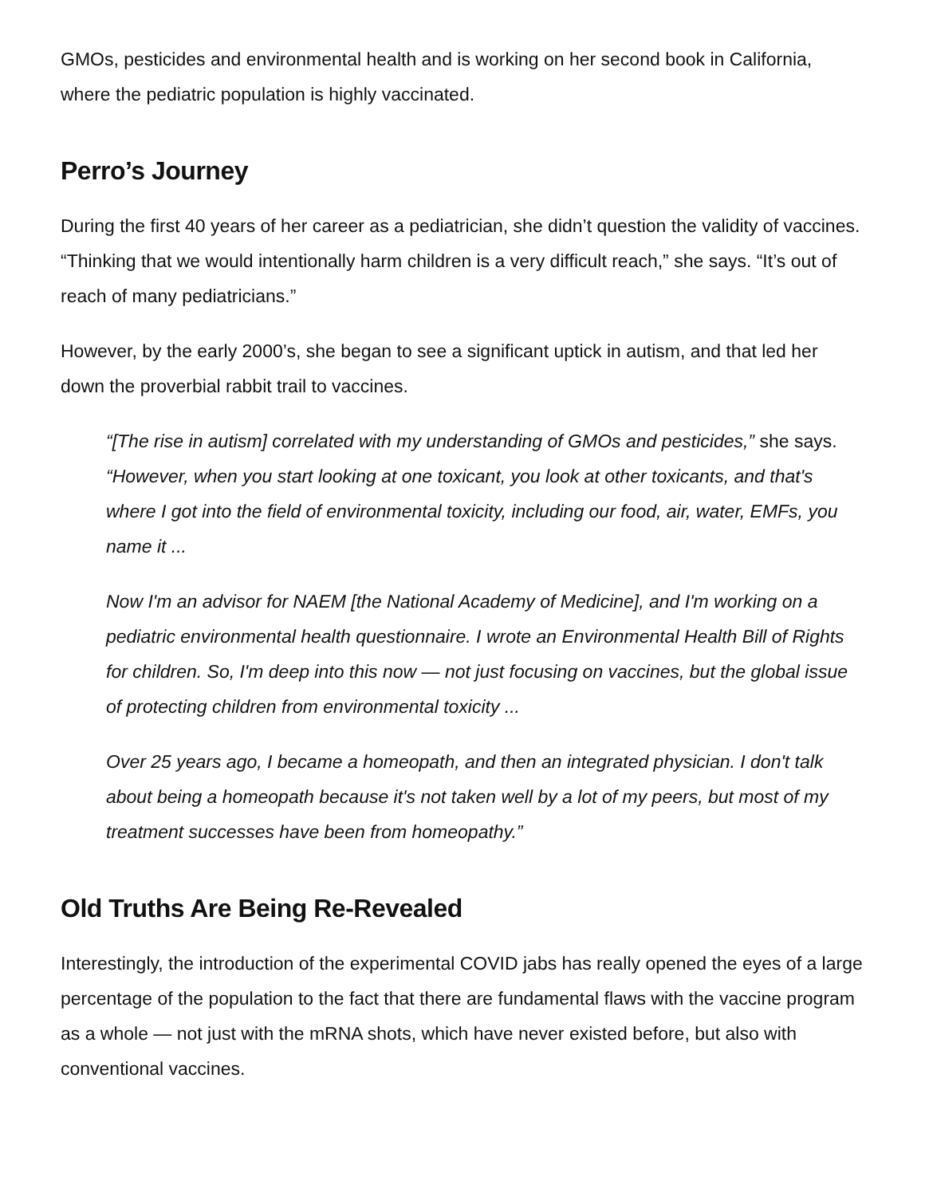GMOs, pesticides and environmental health and is working on her second book in California, where the pediatric population is highly vaccinated.
Perro’s Journey
During the first 40 years of her career as a pediatrician, she didn’t question the validity of vaccines. “Thinking that we would intentionally harm children is a very difficult reach,” she says. “It’s out of reach of many pediatricians.”
However, by the early 2000’s, she began to see a significant uptick in autism, and that led her down the proverbial rabbit trail to vaccines.
“[The rise in autism] correlated with my understanding of GMOs and pesticides,” she says. “However, when you start looking at one toxicant, you look at other toxicants, and that's where I got into the field of environmental toxicity, including our food, air, water, EMFs, you name it ...
Now I'm an advisor for NAEM [the National Academy of Medicine], and I'm working on a pediatric environmental health questionnaire. I wrote an Environmental Health Bill of Rights for children. So, I'm deep into this now — not just focusing on vaccines, but the global issue of protecting children from environmental toxicity ...
Over 25 years ago, I became a homeopath, and then an integrated physician. I don't talk about being a homeopath because it's not taken well by a lot of my peers, but most of my treatment successes have been from homeopathy.”
Old Truths Are Being Re-Revealed
Interestingly, the introduction of the experimental COVID jabs has really opened the eyes of a large percentage of the population to the fact that there are fundamental flaws with the vaccine program as a whole — not just with the mRNA shots, which have never existed before, but also with conventional vaccines.